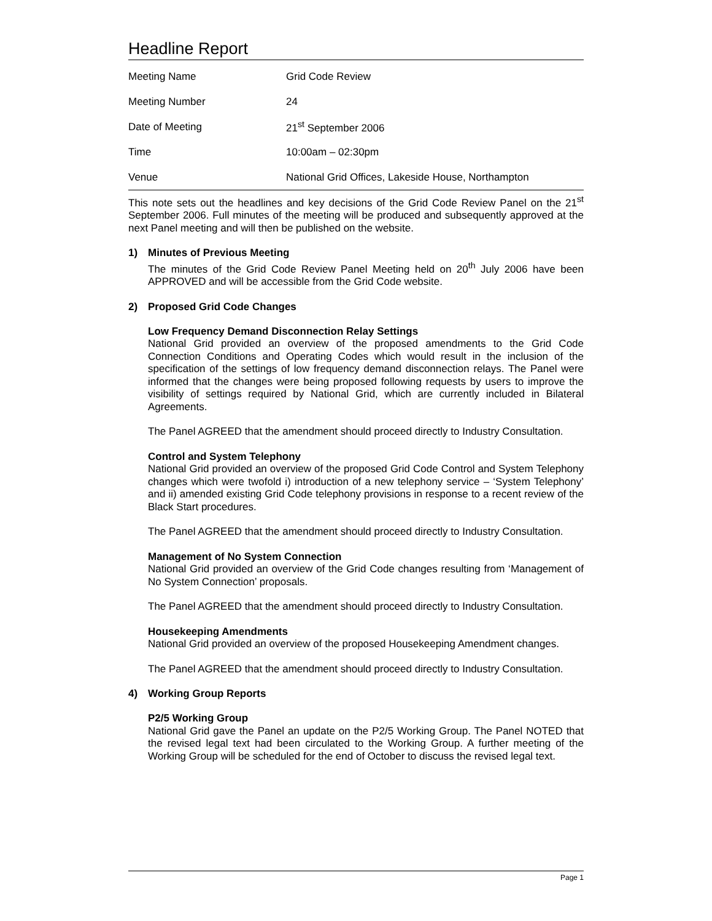Headline Report
| Meeting Name | Grid Code Review |
| Meeting Number | 24 |
| Date of Meeting | 21<sup>st</sup> September 2006 |
| Time | 10:00am – 02:30pm |
| Venue | National Grid Offices, Lakeside House, Northampton |
This note sets out the headlines and key decisions of the Grid Code Review Panel on the 21<sup>st</sup> September 2006. Full minutes of the meeting will be produced and subsequently approved at the next Panel meeting and will then be published on the website.
1) Minutes of Previous Meeting
The minutes of the Grid Code Review Panel Meeting held on 20<sup>th</sup> July 2006 have been APPROVED and will be accessible from the Grid Code website.
2) Proposed Grid Code Changes
Low Frequency Demand Disconnection Relay Settings
National Grid provided an overview of the proposed amendments to the Grid Code Connection Conditions and Operating Codes which would result in the inclusion of the specification of the settings of low frequency demand disconnection relays. The Panel were informed that the changes were being proposed following requests by users to improve the visibility of settings required by National Grid, which are currently included in Bilateral Agreements.
The Panel AGREED that the amendment should proceed directly to Industry Consultation.
Control and System Telephony
National Grid provided an overview of the proposed Grid Code Control and System Telephony changes which were twofold i) introduction of a new telephony service – ‘System Telephony’ and ii) amended existing Grid Code telephony provisions in response to a recent review of the Black Start procedures.
The Panel AGREED that the amendment should proceed directly to Industry Consultation.
Management of No System Connection
National Grid provided an overview of the Grid Code changes resulting from ‘Management of No System Connection’ proposals.
The Panel AGREED that the amendment should proceed directly to Industry Consultation.
Housekeeping Amendments
National Grid provided an overview of the proposed Housekeeping Amendment changes.
The Panel AGREED that the amendment should proceed directly to Industry Consultation.
4) Working Group Reports
P2/5 Working Group
National Grid gave the Panel an update on the P2/5 Working Group. The Panel NOTED that the revised legal text had been circulated to the Working Group. A further meeting of the Working Group will be scheduled for the end of October to discuss the revised legal text.
Page 1